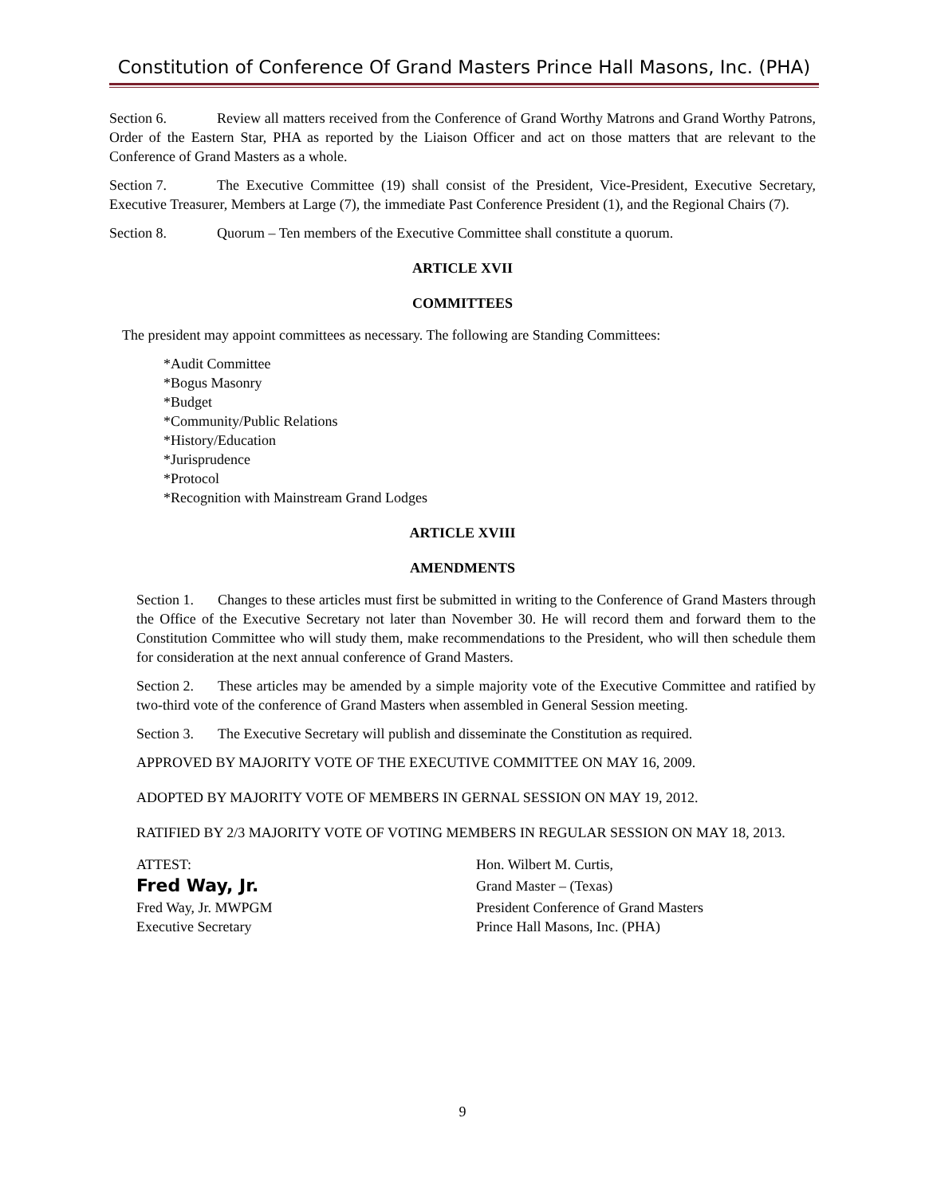Constitution of Conference Of Grand Masters Prince Hall Masons, Inc. (PHA)
Section 6. Review all matters received from the Conference of Grand Worthy Matrons and Grand Worthy Patrons, Order of the Eastern Star, PHA as reported by the Liaison Officer and act on those matters that are relevant to the Conference of Grand Masters as a whole.
Section 7. The Executive Committee (19) shall consist of the President, Vice-President, Executive Secretary, Executive Treasurer, Members at Large (7), the immediate Past Conference President (1), and the Regional Chairs (7).
Section 8. Quorum – Ten members of the Executive Committee shall constitute a quorum.
ARTICLE XVII
COMMITTEES
The president may appoint committees as necessary. The following are Standing Committees:
*Audit Committee
*Bogus Masonry
*Budget
*Community/Public Relations
*History/Education
*Jurisprudence
*Protocol
*Recognition with Mainstream Grand Lodges
ARTICLE XVIII
AMENDMENTS
Section 1. Changes to these articles must first be submitted in writing to the Conference of Grand Masters through the Office of the Executive Secretary not later than November 30. He will record them and forward them to the Constitution Committee who will study them, make recommendations to the President, who will then schedule them for consideration at the next annual conference of Grand Masters.
Section 2. These articles may be amended by a simple majority vote of the Executive Committee and ratified by two-third vote of the conference of Grand Masters when assembled in General Session meeting.
Section 3. The Executive Secretary will publish and disseminate the Constitution as required.
APPROVED BY MAJORITY VOTE OF THE EXECUTIVE COMMITTEE ON MAY 16, 2009.
ADOPTED BY MAJORITY VOTE OF MEMBERS IN GERNAL SESSION ON MAY 19, 2012.
RATIFIED BY 2/3 MAJORITY VOTE OF VOTING MEMBERS IN REGULAR SESSION ON MAY 18, 2013.
ATTEST:
Fred Way, Jr.
Fred Way, Jr. MWPGM
Executive Secretary
Hon. Wilbert M. Curtis,
Grand Master – (Texas)
President Conference of Grand Masters
Prince Hall Masons, Inc. (PHA)
9